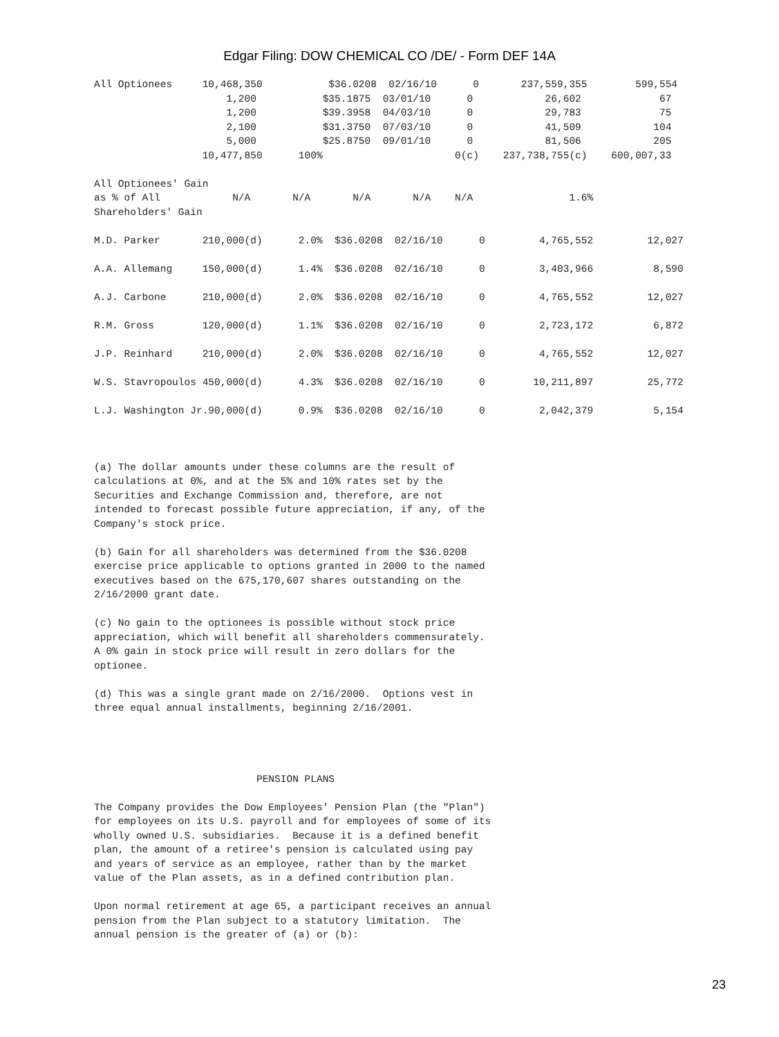Edgar Filing: DOW CHEMICAL CO /DE/ - Form DEF 14A
All Optionees     10,468,350           $36.0208  02/16/10      0       237,559,355        599,554
                      1,200           $35.1875  03/01/10      0            26,602             67
                      1,200           $39.3958  04/03/10      0            29,783             75
                      2,100           $31.3750  07/03/10      0            41,509            104
                      5,000           $25.8750  09/01/10      0            81,506            205
                  10,477,850      100%                      0(c)    237,738,755(c)    600,007,33

All Optionees' Gain
as % of All            N/A       N/A       N/A       N/A    N/A                1.6%
Shareholders' Gain

M.D. Parker       210,000(d)      2.0%  $36.0208  02/16/10      0         4,765,552         12,027

A.A. Allemang     150,000(d)      1.4%  $36.0208  02/16/10      0         3,403,966          8,590

A.J. Carbone      210,000(d)      2.0%  $36.0208  02/16/10      0         4,765,552         12,027

R.M. Gross        120,000(d)      1.1%  $36.0208  02/16/10      0         2,723,172          6,872

J.P. Reinhard     210,000(d)      2.0%  $36.0208  02/16/10      0         4,765,552         12,027

W.S. Stavropoulos 450,000(d)      4.3%  $36.0208  02/16/10      0        10,211,897         25,772

L.J. Washington Jr.90,000(d)      0.9%  $36.0208  02/16/10      0         2,042,379          5,154



(a) The dollar amounts under these columns are the result of
calculations at 0%, and at the 5% and 10% rates set by the
Securities and Exchange Commission and, therefore, are not
intended to forecast possible future appreciation, if any, of the
Company's stock price.

(b) Gain for all shareholders was determined from the $36.0208
exercise price applicable to options granted in 2000 to the named
executives based on the 675,170,607 shares outstanding on the
2/16/2000 grant date.

(c) No gain to the optionees is possible without stock price
appreciation, which will benefit all shareholders commensurately.
A 0% gain in stock price will result in zero dollars for the
optionee.

(d) This was a single grant made on 2/16/2000.  Options vest in
three equal annual installments, beginning 2/16/2001.




                           PENSION PLANS

The Company provides the Dow Employees' Pension Plan (the "Plan")
for employees on its U.S. payroll and for employees of some of its
wholly owned U.S. subsidiaries.  Because it is a defined benefit
plan, the amount of a retiree's pension is calculated using pay
and years of service as an employee, rather than by the market
value of the Plan assets, as in a defined contribution plan.

Upon normal retirement at age 65, a participant receives an annual
pension from the Plan subject to a statutory limitation.  The
annual pension is the greater of (a) or (b):
23